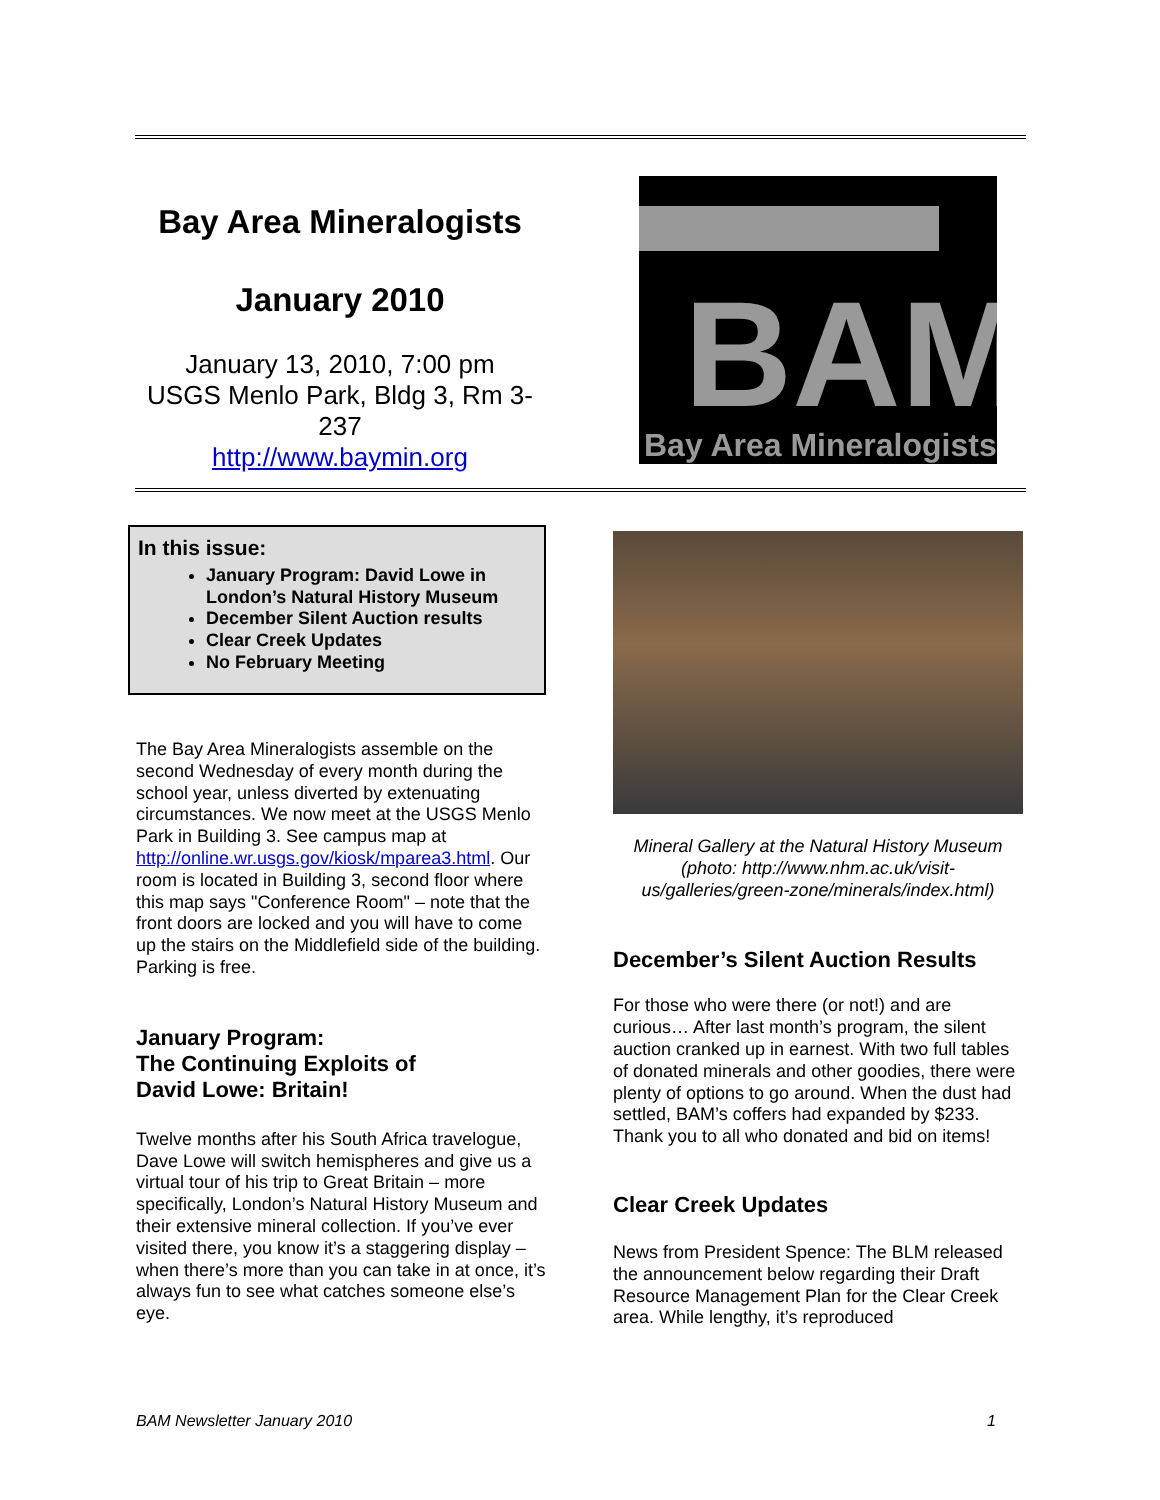Bay Area Mineralogists
January 2010
January 13, 2010, 7:00 pm
USGS Menlo Park, Bldg 3, Rm 3-237
http://www.baymin.org
BAM
Bay Area Mineralogists
In this issue:
January Program: David Lowe in London’s Natural History Museum
December Silent Auction results
Clear Creek Updates
No February Meeting
The Bay Area Mineralogists assemble on the second Wednesday of every month during the school year, unless diverted by extenuating circumstances. We now meet at the USGS Menlo Park in Building 3. See campus map at http://online.wr.usgs.gov/kiosk/mparea3.html. Our room is located in Building 3, second floor where this map says "Conference Room" – note that the front doors are locked and you will have to come up the stairs on the Middlefield side of the building. Parking is free.
January Program:
The Continuing Exploits of
David Lowe: Britain!
Twelve months after his South Africa travelogue, Dave Lowe will switch hemispheres and give us a virtual tour of his trip to Great Britain – more specifically, London’s Natural History Museum and their extensive mineral collection. If you’ve ever visited there, you know it’s a staggering display – when there’s more than you can take in at once, it’s always fun to see what catches someone else’s eye.
Mineral Gallery at the Natural History Museum (photo: http://www.nhm.ac.uk/visit-us/galleries/green-zone/minerals/index.html)
December’s Silent Auction Results
For those who were there (or not!) and are curious… After last month’s program, the silent auction cranked up in earnest. With two full tables of donated minerals and other goodies, there were plenty of options to go around. When the dust had settled, BAM’s coffers had expanded by $233. Thank you to all who donated and bid on items!
Clear Creek Updates
News from President Spence: The BLM released the announcement below regarding their Draft Resource Management Plan for the Clear Creek area. While lengthy, it’s reproduced
BAM Newsletter January 2010 1